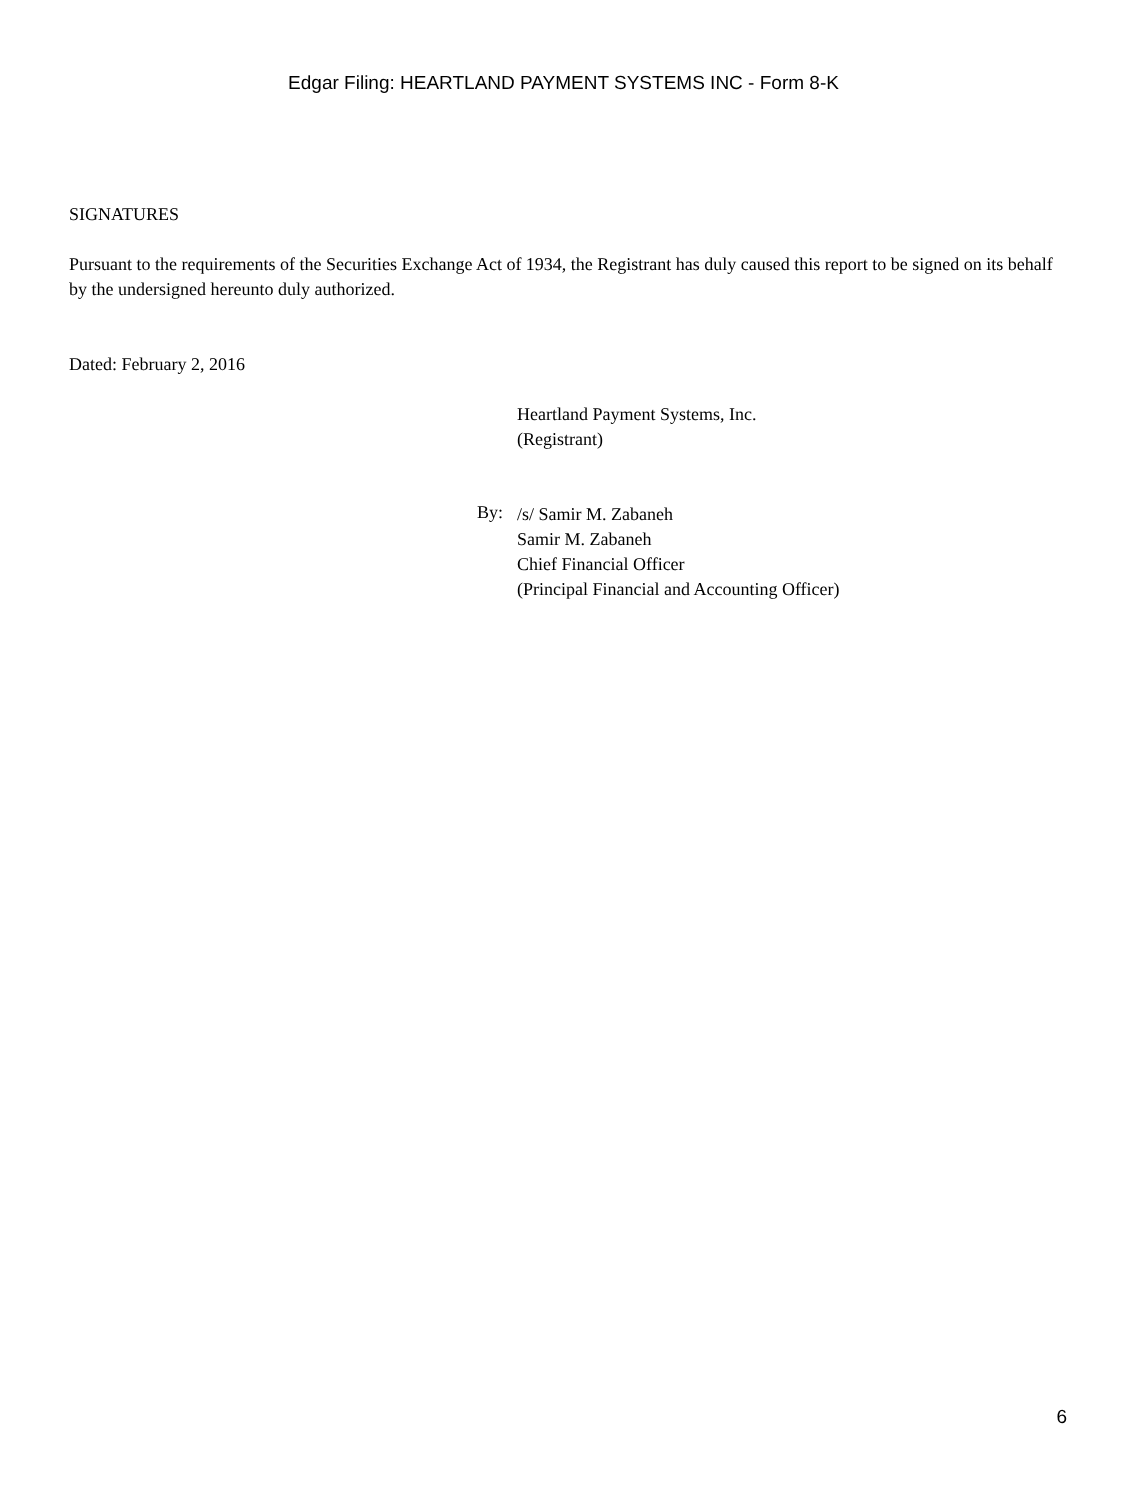Edgar Filing: HEARTLAND PAYMENT SYSTEMS INC - Form 8-K
SIGNATURES
Pursuant to the requirements of the Securities Exchange Act of 1934, the Registrant has duly caused this report to be signed on its behalf by the undersigned hereunto duly authorized.
Dated: February 2, 2016
Heartland Payment Systems, Inc.
(Registrant)
By:
/s/ Samir M. Zabaneh
Samir M. Zabaneh
Chief Financial Officer
(Principal Financial and Accounting Officer)
6